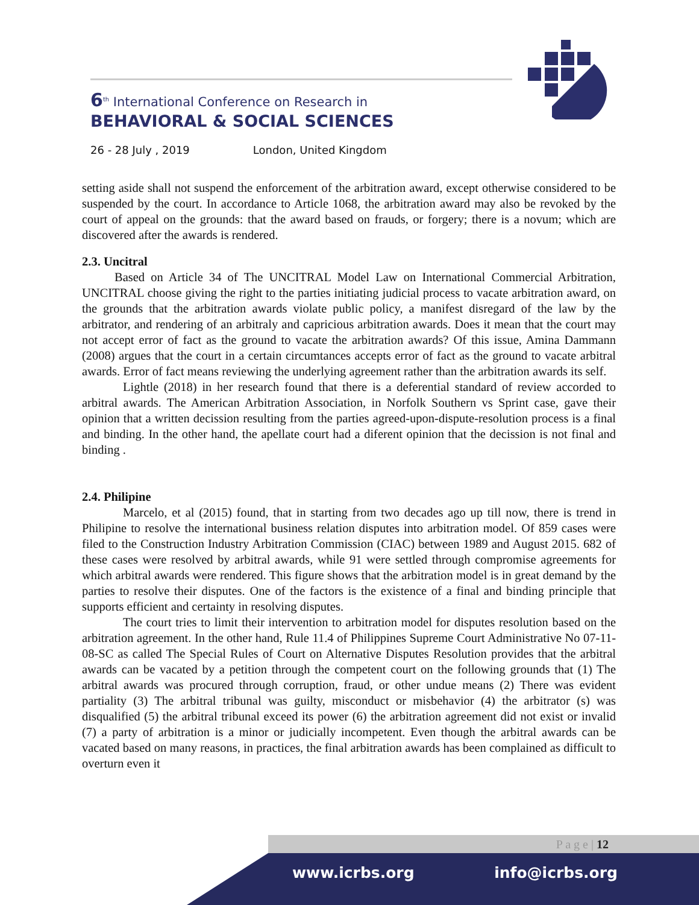6<sup>th</sup> International Conference on Research in
BEHAVIORAL & SOCIAL SCIENCES
26 - 28 July , 2019 London, United Kingdom
setting aside shall not suspend the enforcement of the arbitration award, except otherwise considered to be suspended by the court. In accordance to Article 1068, the arbitration award may also be revoked by the court of appeal on the grounds: that the award based on frauds, or forgery; there is a novum; which are discovered after the awards is rendered.
2.3. Uncitral
Based on Article 34 of The UNCITRAL Model Law on International Commercial Arbitration, UNCITRAL choose giving the right to the parties initiating judicial process to vacate arbitration award, on the grounds that the arbitration awards violate public policy, a manifest disregard of the law by the arbitrator, and rendering of an arbitraly and capricious arbitration awards. Does it mean that the court may not accept error of fact as the ground to vacate the arbitration awards? Of this issue, Amina Dammann (2008) argues that the court in a certain circumtances accepts error of fact as the ground to vacate arbitral awards. Error of fact means reviewing the underlying agreement rather than the arbitration awards its self.
Lightle (2018) in her research found that there is a deferential standard of review accorded to arbitral awards. The American Arbitration Association, in Norfolk Southern vs Sprint case, gave their opinion that a written decission resulting from the parties agreed-upon-dispute-resolution process is a final and binding. In the other hand, the apellate court had a diferent opinion that the decission is not final and binding .
2.4. Philipine
Marcelo, et al (2015) found, that in starting from two decades ago up till now, there is trend in Philipine to resolve the international business relation disputes into arbitration model. Of 859 cases were filed to the Construction Industry Arbitration Commission (CIAC) between 1989 and August 2015. 682 of these cases were resolved by arbitral awards, while 91 were settled through compromise agreements for which arbitral awards were rendered. This figure shows that the arbitration model is in great demand by the parties to resolve their disputes. One of the factors is the existence of a final and binding principle that supports efficient and certainty in resolving disputes.
The court tries to limit their intervention to arbitration model for disputes resolution based on the arbitration agreement. In the other hand, Rule 11.4 of Philippines Supreme Court Administrative No 07-11-08-SC as called The Special Rules of Court on Alternative Disputes Resolution provides that the arbitral awards can be vacated by a petition through the competent court on the following grounds that (1) The arbitral awards was procured through corruption, fraud, or other undue means (2) There was evident partiality (3) The arbitral tribunal was guilty, misconduct or misbehavior (4) the arbitrator (s) was disqualified (5) the arbitral tribunal exceed its power (6) the arbitration agreement did not exist or invalid (7) a party of arbitration is a minor or judicially incompetent. Even though the arbitral awards can be vacated based on many reasons, in practices, the final arbitration awards has been complained as difficult to overturn even it
P a g e | 12
www.icrbs.org info@icrbs.org